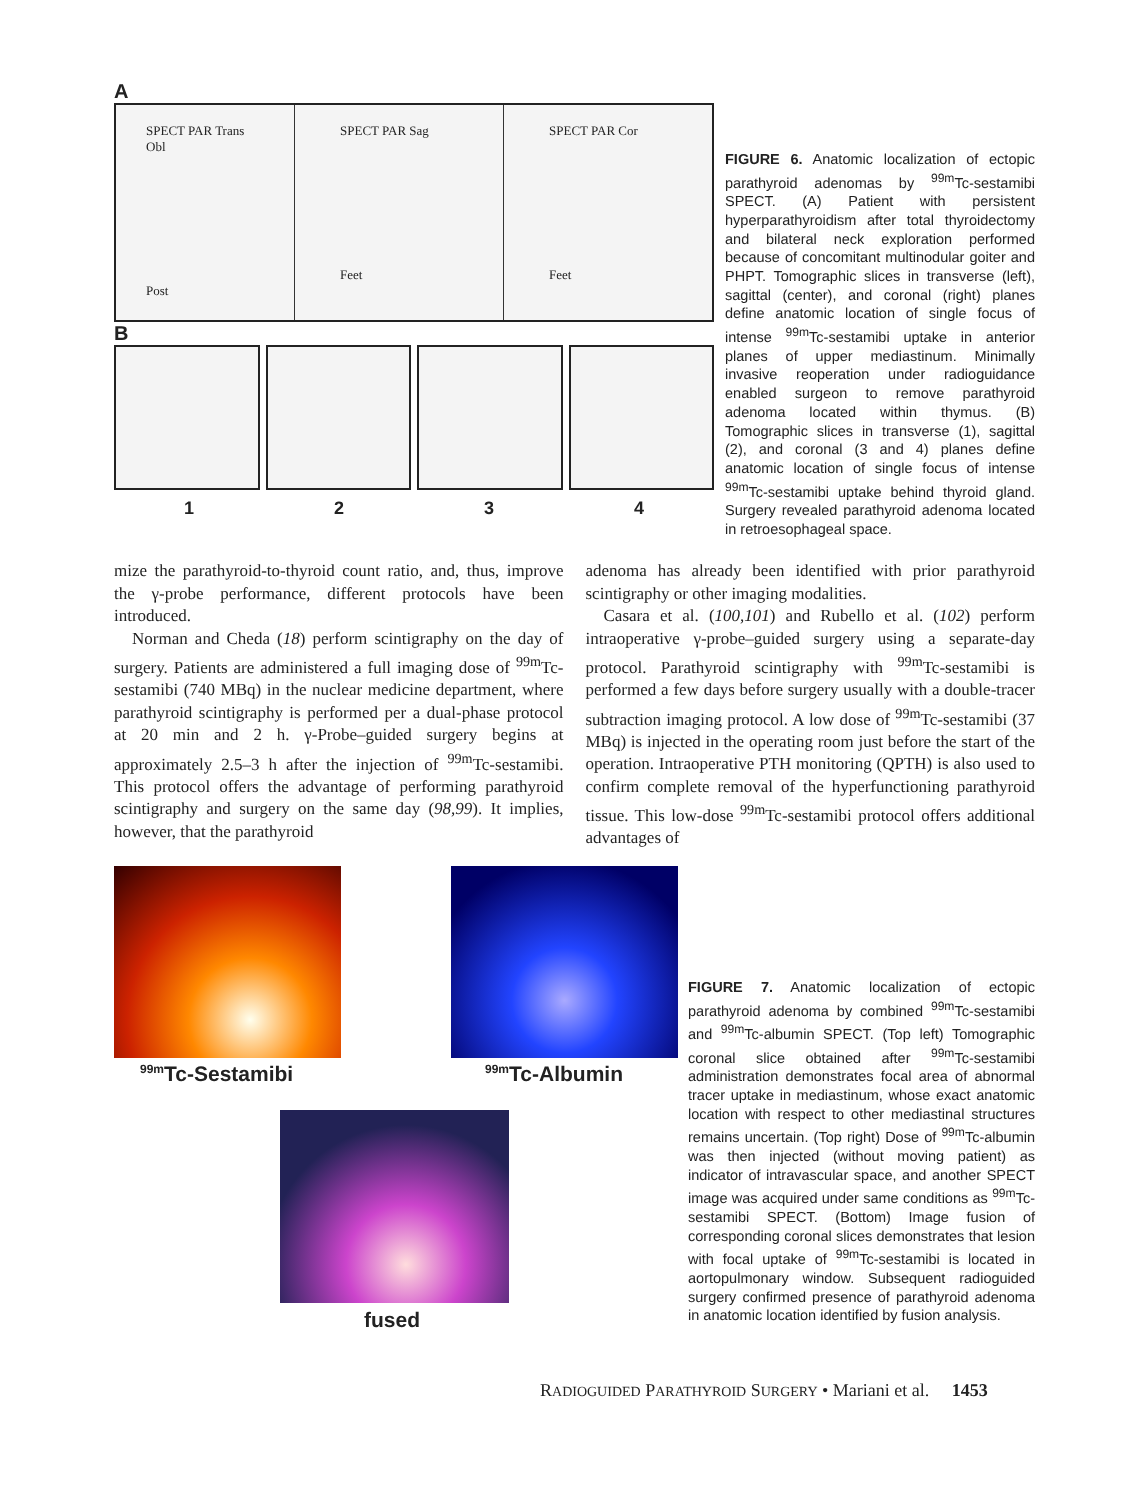A
SPECT PAR Trans Obl
Post
SPECT PAR Sag
Feet
SPECT PAR Cor
Feet
B
1 2 3 4
FIGURE 6. Anatomic localization of ectopic parathyroid adenomas by <sup>99m</sup>Tc-sestamibi SPECT. (A) Patient with persistent hyperparathyroidism after total thyroidectomy and bilateral neck exploration performed because of concomitant multinodular goiter and PHPT. Tomographic slices in transverse (left), sagittal (center), and coronal (right) planes define anatomic location of single focus of intense <sup>99m</sup>Tc-sestamibi uptake in anterior planes of upper mediastinum. Minimally invasive reoperation under radioguidance enabled surgeon to remove parathyroid adenoma located within thymus. (B) Tomographic slices in transverse (1), sagittal (2), and coronal (3 and 4) planes define anatomic location of single focus of intense <sup>99m</sup>Tc-sestamibi uptake behind thyroid gland. Surgery revealed parathyroid adenoma located in retroesophageal space.
mize the parathyroid-to-thyroid count ratio, and, thus, improve the γ-probe performance, different protocols have been introduced.
Norman and Cheda (18) perform scintigraphy on the day of surgery. Patients are administered a full imaging dose of <sup>99m</sup>Tc-sestamibi (740 MBq) in the nuclear medicine department, where parathyroid scintigraphy is performed per a dual-phase protocol at 20 min and 2 h. γ-Probe–guided surgery begins at approximately 2.5–3 h after the injection of <sup>99m</sup>Tc-sestamibi. This protocol offers the advantage of performing parathyroid scintigraphy and surgery on the same day (98,99). It implies, however, that the parathyroid
adenoma has already been identified with prior parathyroid scintigraphy or other imaging modalities.
Casara et al. (100,101) and Rubello et al. (102) perform intraoperative γ-probe–guided surgery using a separate-day protocol. Parathyroid scintigraphy with <sup>99m</sup>Tc-sestamibi is performed a few days before surgery usually with a double-tracer subtraction imaging protocol. A low dose of <sup>99m</sup>Tc-sestamibi (37 MBq) is injected in the operating room just before the start of the operation. Intraoperative PTH monitoring (QPTH) is also used to confirm complete removal of the hyperfunctioning parathyroid tissue. This low-dose <sup>99m</sup>Tc-sestamibi protocol offers additional advantages of
<sup>99m</sup>Tc-Sestamibi <sup>99m</sup>Tc-Albumin
fused
FIGURE 7. Anatomic localization of ectopic parathyroid adenoma by combined <sup>99m</sup>Tc-sestamibi and <sup>99m</sup>Tc-albumin SPECT. (Top left) Tomographic coronal slice obtained after <sup>99m</sup>Tc-sestamibi administration demonstrates focal area of abnormal tracer uptake in mediastinum, whose exact anatomic location with respect to other mediastinal structures remains uncertain. (Top right) Dose of <sup>99m</sup>Tc-albumin was then injected (without moving patient) as indicator of intravascular space, and another SPECT image was acquired under same conditions as <sup>99m</sup>Tc-sestamibi SPECT. (Bottom) Image fusion of corresponding coronal slices demonstrates that lesion with focal uptake of <sup>99m</sup>Tc-sestamibi is located in aortopulmonary window. Subsequent radioguided surgery confirmed presence of parathyroid adenoma in anatomic location identified by fusion analysis.
RADIOGUIDED PARATHYROID SURGERY • Mariani et al. 1453